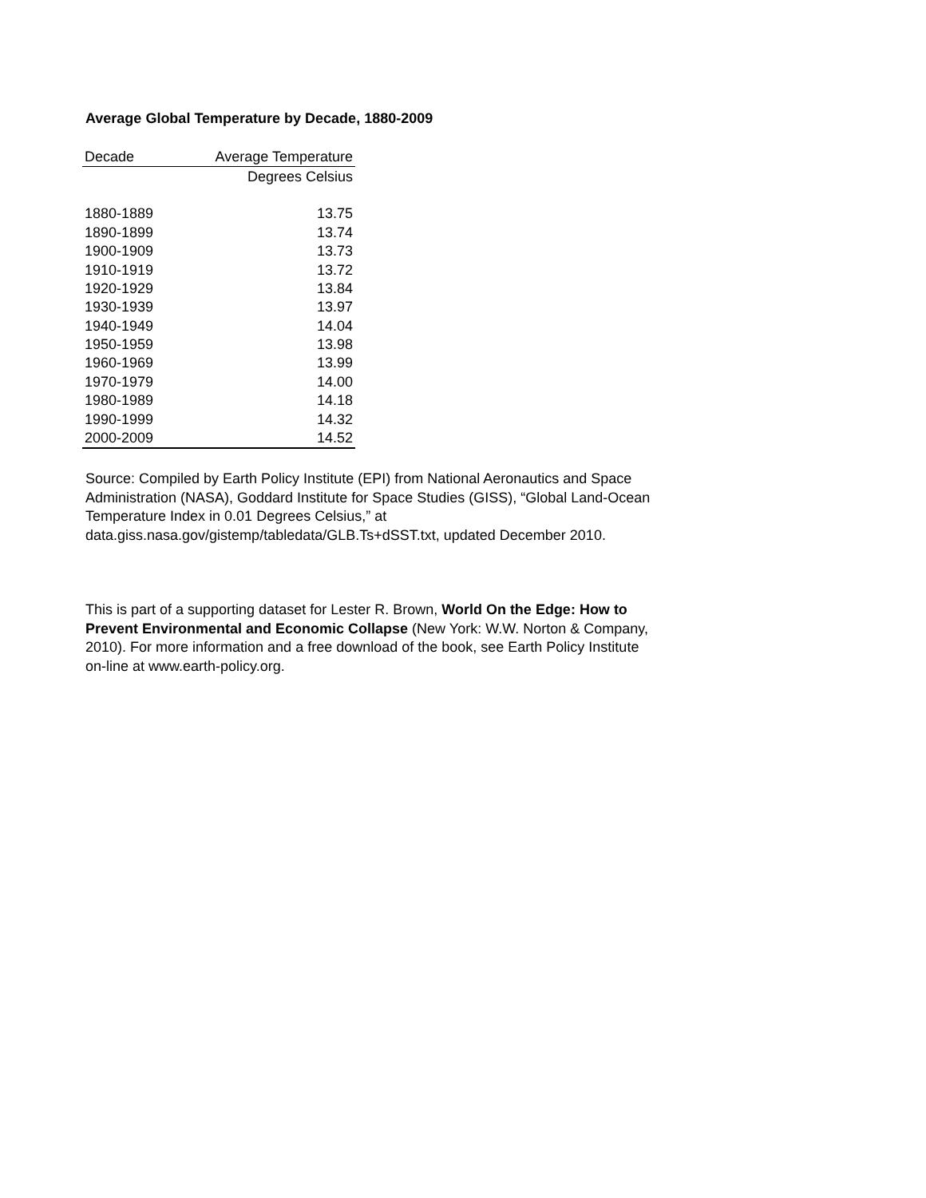Average Global Temperature by Decade, 1880-2009
| Decade | Average Temperature |
| --- | --- |
| | Degrees Celsius |
| 1880-1889 | 13.75 |
| 1890-1899 | 13.74 |
| 1900-1909 | 13.73 |
| 1910-1919 | 13.72 |
| 1920-1929 | 13.84 |
| 1930-1939 | 13.97 |
| 1940-1949 | 14.04 |
| 1950-1959 | 13.98 |
| 1960-1969 | 13.99 |
| 1970-1979 | 14.00 |
| 1980-1989 | 14.18 |
| 1990-1999 | 14.32 |
| 2000-2009 | 14.52 |
Source: Compiled by Earth Policy Institute (EPI) from National Aeronautics and Space Administration (NASA), Goddard Institute for Space Studies (GISS), “Global Land-Ocean Temperature Index in 0.01 Degrees Celsius,” at data.giss.nasa.gov/gistemp/tabledata/GLB.Ts+dSST.txt, updated December 2010.
This is part of a supporting dataset for Lester R. Brown, World On the Edge: How to Prevent Environmental and Economic Collapse (New York: W.W. Norton & Company, 2010). For more information and a free download of the book, see Earth Policy Institute on-line at www.earth-policy.org.